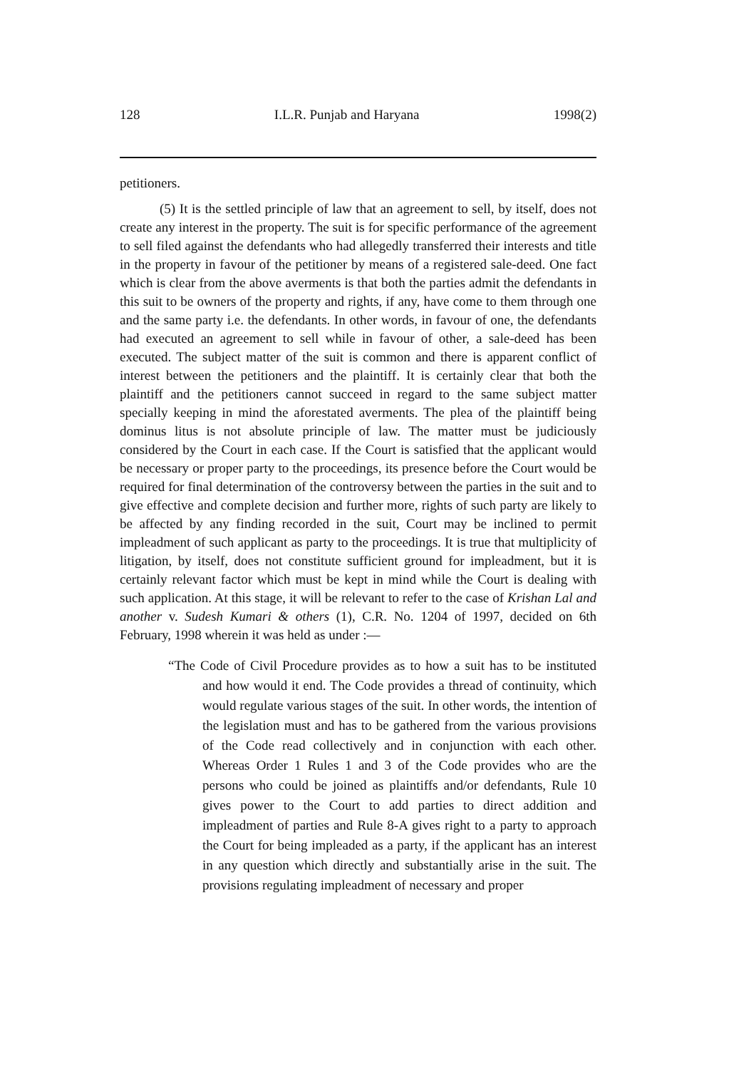128 I.L.R. Punjab and Haryana 1998(2)
petitioners.
(5) It is the settled principle of law that an agreement to sell, by itself, does not create any interest in the property. The suit is for specific performance of the agreement to sell filed against the defendants who had allegedly transferred their interests and title in the property in favour of the petitioner by means of a registered sale-deed. One fact which is clear from the above averments is that both the parties admit the defendants in this suit to be owners of the property and rights, if any, have come to them through one and the same party i.e. the defendants. In other words, in favour of one, the defendants had executed an agreement to sell while in favour of other, a sale-deed has been executed. The subject matter of the suit is common and there is apparent conflict of interest between the petitioners and the plaintiff. It is certainly clear that both the plaintiff and the petitioners cannot succeed in regard to the same subject matter specially keeping in mind the aforestated averments. The plea of the plaintiff being dominus litus is not absolute principle of law. The matter must be judiciously considered by the Court in each case. If the Court is satisfied that the applicant would be necessary or proper party to the proceedings, its presence before the Court would be required for final determination of the controversy between the parties in the suit and to give effective and complete decision and further more, rights of such party are likely to be affected by any finding recorded in the suit, Court may be inclined to permit impleadment of such applicant as party to the proceedings. It is true that multiplicity of litigation, by itself, does not constitute sufficient ground for impleadment, but it is certainly relevant factor which must be kept in mind while the Court is dealing with such application. At this stage, it will be relevant to refer to the case of Krishan Lal and another v. Sudesh Kumari & others (1), C.R. No. 1204 of 1997, decided on 6th February, 1998 wherein it was held as under :—
“The Code of Civil Procedure provides as to how a suit has to be instituted and how would it end. The Code provides a thread of continuity, which would regulate various stages of the suit. In other words, the intention of the legislation must and has to be gathered from the various provisions of the Code read collectively and in conjunction with each other. Whereas Order 1 Rules 1 and 3 of the Code provides who are the persons who could be joined as plaintiffs and/or defendants, Rule 10 gives power to the Court to add parties to direct addition and impleadment of parties and Rule 8-A gives right to a party to approach the Court for being impleaded as a party, if the applicant has an interest in any question which directly and substantially arise in the suit. The provisions regulating impleadment of necessary and proper